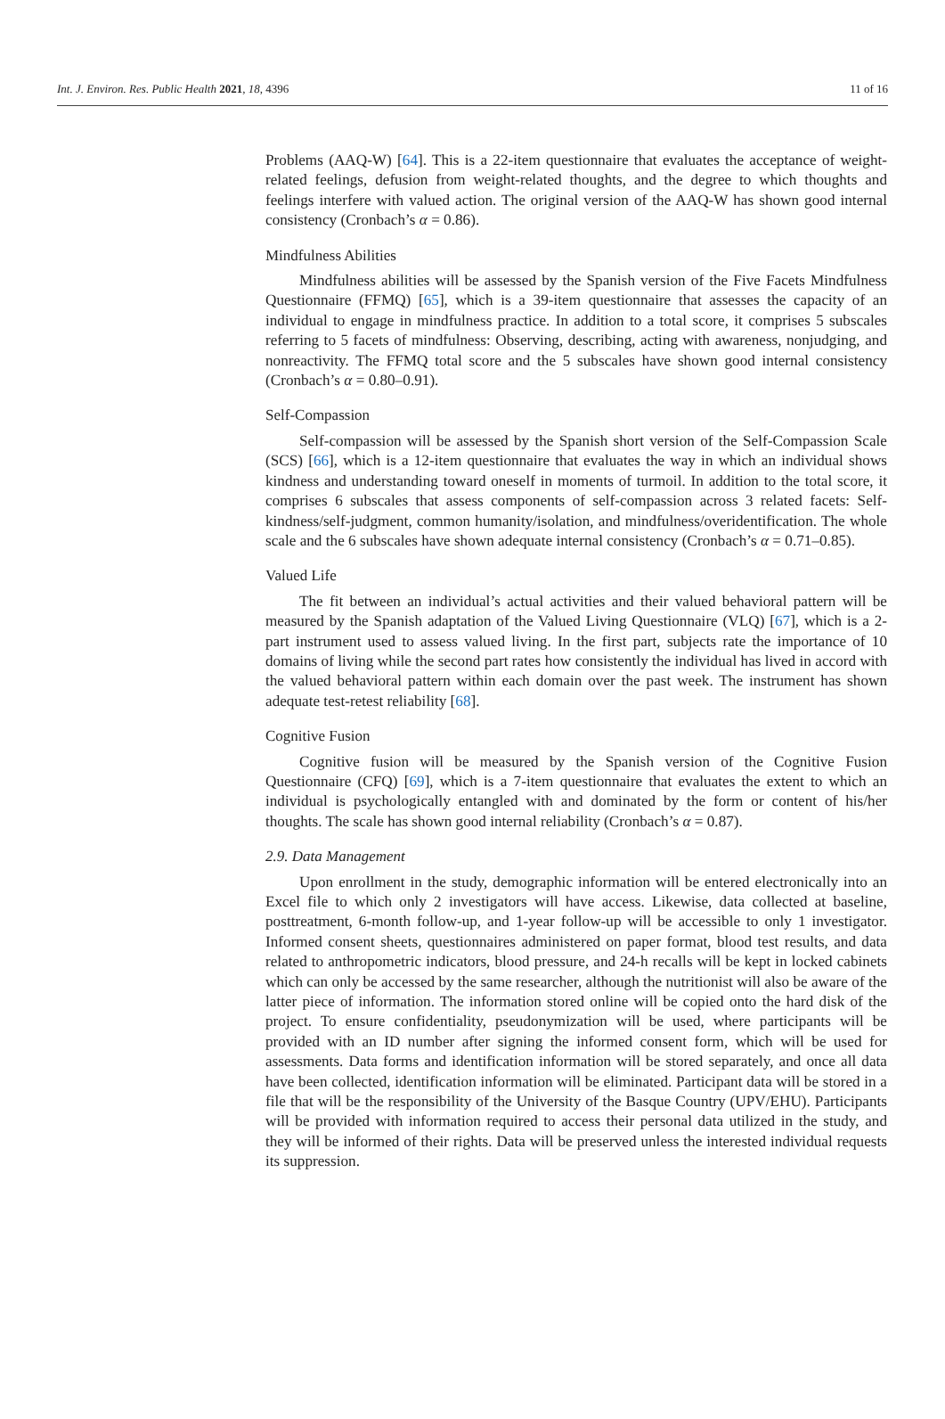Int. J. Environ. Res. Public Health 2021, 18, 4396 11 of 16
Problems (AAQ-W) [64]. This is a 22-item questionnaire that evaluates the acceptance of weight-related feelings, defusion from weight-related thoughts, and the degree to which thoughts and feelings interfere with valued action. The original version of the AAQ-W has shown good internal consistency (Cronbach’s α = 0.86).
Mindfulness Abilities
Mindfulness abilities will be assessed by the Spanish version of the Five Facets Mindfulness Questionnaire (FFMQ) [65], which is a 39-item questionnaire that assesses the capacity of an individual to engage in mindfulness practice. In addition to a total score, it comprises 5 subscales referring to 5 facets of mindfulness: Observing, describing, acting with awareness, nonjudging, and nonreactivity. The FFMQ total score and the 5 subscales have shown good internal consistency (Cronbach’s α = 0.80–0.91).
Self-Compassion
Self-compassion will be assessed by the Spanish short version of the Self-Compassion Scale (SCS) [66], which is a 12-item questionnaire that evaluates the way in which an individual shows kindness and understanding toward oneself in moments of turmoil. In addition to the total score, it comprises 6 subscales that assess components of self-compassion across 3 related facets: Self-kindness/self-judgment, common humanity/isolation, and mindfulness/overidentification. The whole scale and the 6 subscales have shown adequate internal consistency (Cronbach’s α = 0.71–0.85).
Valued Life
The fit between an individual’s actual activities and their valued behavioral pattern will be measured by the Spanish adaptation of the Valued Living Questionnaire (VLQ) [67], which is a 2-part instrument used to assess valued living. In the first part, subjects rate the importance of 10 domains of living while the second part rates how consistently the individual has lived in accord with the valued behavioral pattern within each domain over the past week. The instrument has shown adequate test-retest reliability [68].
Cognitive Fusion
Cognitive fusion will be measured by the Spanish version of the Cognitive Fusion Questionnaire (CFQ) [69], which is a 7-item questionnaire that evaluates the extent to which an individual is psychologically entangled with and dominated by the form or content of his/her thoughts. The scale has shown good internal reliability (Cronbach’s α = 0.87).
2.9. Data Management
Upon enrollment in the study, demographic information will be entered electronically into an Excel file to which only 2 investigators will have access. Likewise, data collected at baseline, posttreatment, 6-month follow-up, and 1-year follow-up will be accessible to only 1 investigator. Informed consent sheets, questionnaires administered on paper format, blood test results, and data related to anthropometric indicators, blood pressure, and 24-h recalls will be kept in locked cabinets which can only be accessed by the same researcher, although the nutritionist will also be aware of the latter piece of information. The information stored online will be copied onto the hard disk of the project. To ensure confidentiality, pseudonymization will be used, where participants will be provided with an ID number after signing the informed consent form, which will be used for assessments. Data forms and identification information will be stored separately, and once all data have been collected, identification information will be eliminated. Participant data will be stored in a file that will be the responsibility of the University of the Basque Country (UPV/EHU). Participants will be provided with information required to access their personal data utilized in the study, and they will be informed of their rights. Data will be preserved unless the interested individual requests its suppression.